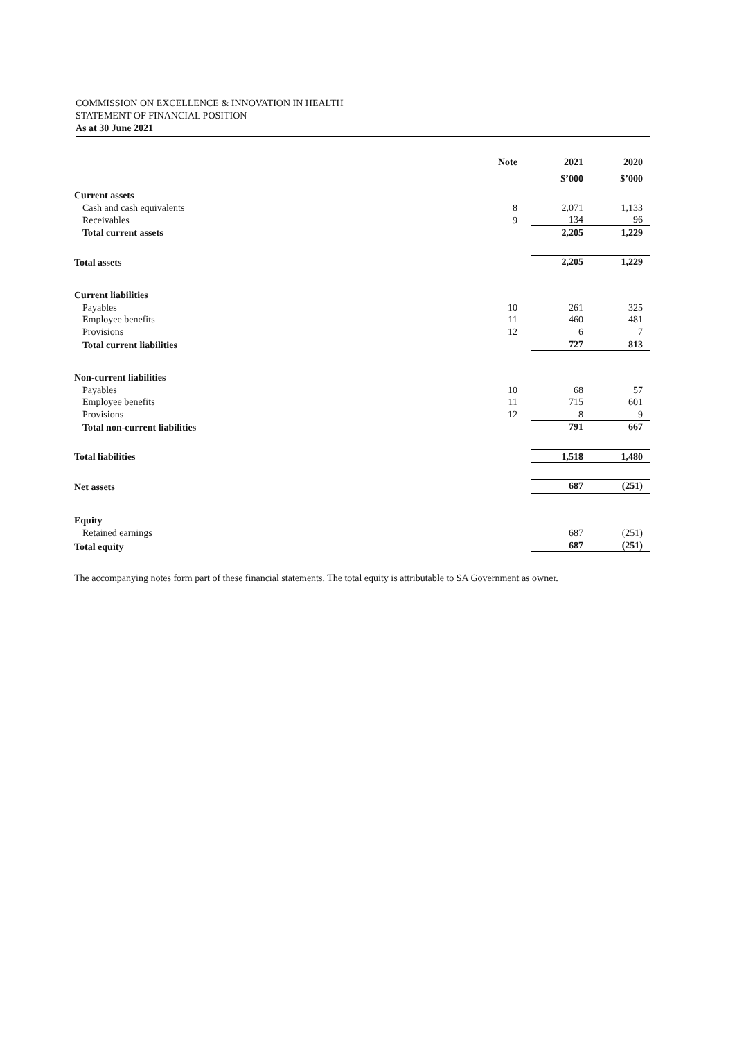COMMISSION ON EXCELLENCE & INNOVATION IN HEALTH
STATEMENT OF FINANCIAL POSITION
As at 30 June 2021
| | Note | 2021 | 2020 |
| --- | --- | --- | --- |
| | | $’000 | $’000 |
| Current assets | | | |
| Cash and cash equivalents | 8 | 2,071 | 1,133 |
| Receivables | 9 | 134 | 96 |
| Total current assets | | 2,205 | 1,229 |
| Total assets | | 2,205 | 1,229 |
| Current liabilities | | | |
| Payables | 10 | 261 | 325 |
| Employee benefits | 11 | 460 | 481 |
| Provisions | 12 | 6 | 7 |
| Total current liabilities | | 727 | 813 |
| Non-current liabilities | | | |
| Payables | 10 | 68 | 57 |
| Employee benefits | 11 | 715 | 601 |
| Provisions | 12 | 8 | 9 |
| Total non-current liabilities | | 791 | 667 |
| Total liabilities | | 1,518 | 1,480 |
| Net assets | | 687 | (251) |
| Equity | | | |
| Retained earnings | | 687 | (251) |
| Total equity | | 687 | (251) |
The accompanying notes form part of these financial statements. The total equity is attributable to SA Government as owner.